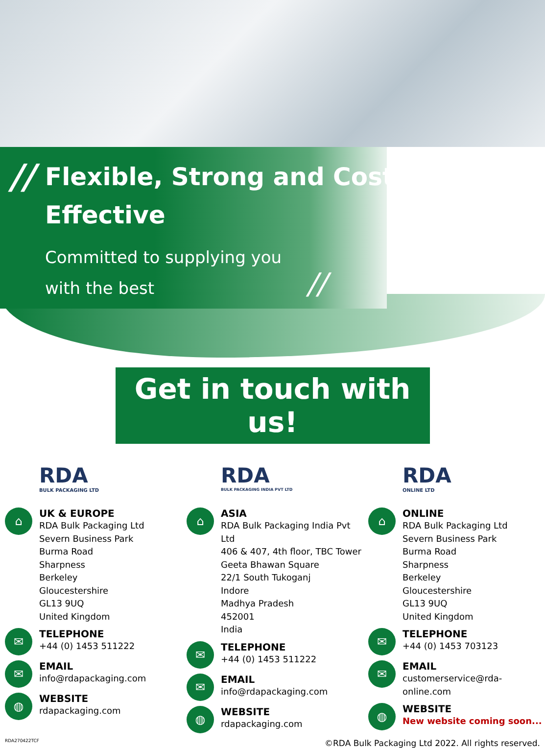//
Flexible, Strong and Cost
Effective
Committed to supplying you
with the best //
Get in touch with us!
RDA
BULK PACKAGING LTD
⌂
UK & EUROPE
RDA Bulk Packaging Ltd
Severn Business Park
Burma Road
Sharpness
Berkeley
Gloucestershire
GL13 9UQ
United Kingdom
✉
TELEPHONE
+44 (0) 1453 511222
✉
EMAIL
info@rdapackaging.com
◍
WEBSITE
rdapackaging.com
RDA
BULK PACKAGING INDIA PVT LTD
⌂
ASIA
RDA Bulk Packaging India Pvt Ltd
406 & 407, 4th floor, TBC Tower
Geeta Bhawan Square
22/1 South Tukoganj
Indore
Madhya Pradesh
452001
India
✉
TELEPHONE
+44 (0) 1453 511222
✉
EMAIL
info@rdapackaging.com
◍
WEBSITE
rdapackaging.com
RDA
ONLINE LTD
⌂
ONLINE
RDA Bulk Packaging Ltd
Severn Business Park
Burma Road
Sharpness
Berkeley
Gloucestershire
GL13 9UQ
United Kingdom
✉
TELEPHONE
+44 (0) 1453 703123
✉
EMAIL
customerservice@rda-online.com
◍
WEBSITE
New website coming soon...
RDA270422TCF ©RDA Bulk Packaging Ltd 2022. All rights reserved.